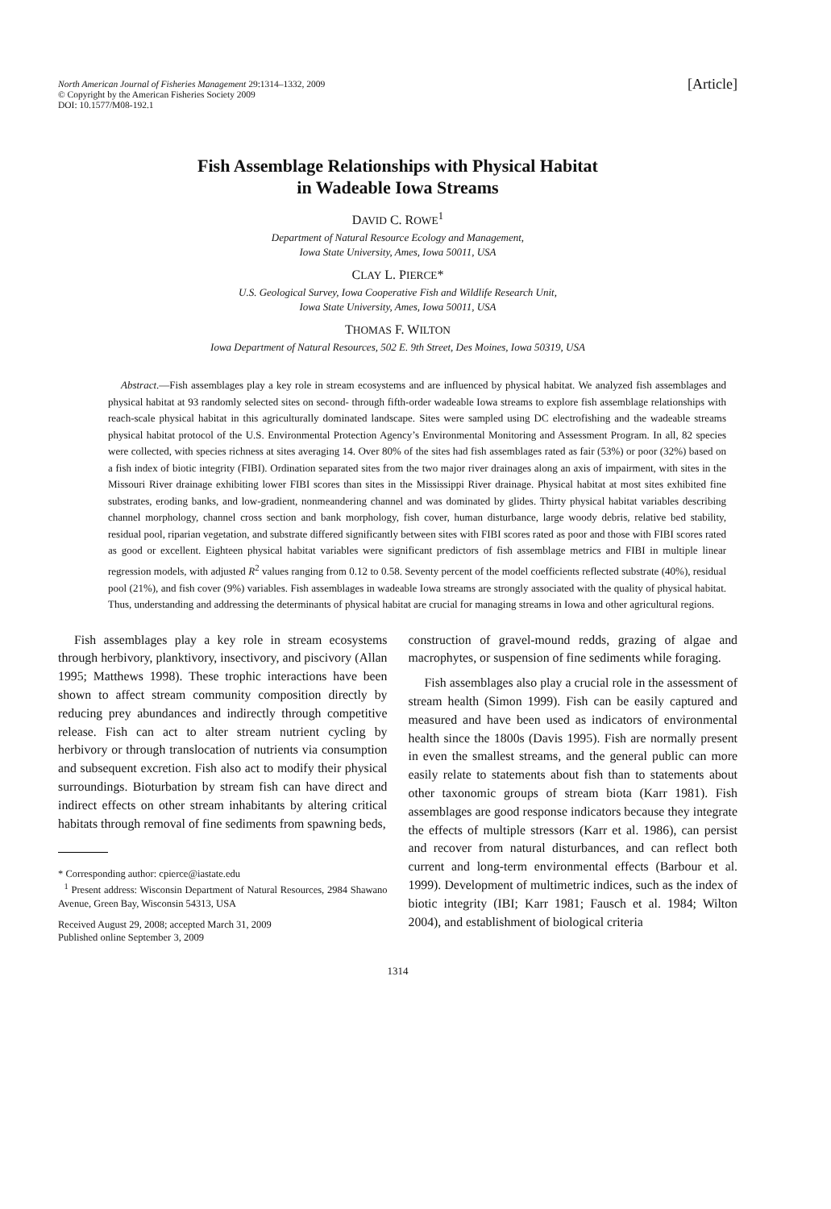North American Journal of Fisheries Management 29:1314–1332, 2009
© Copyright by the American Fisheries Society 2009
DOI: 10.1577/M08-192.1
[Article]
Fish Assemblage Relationships with Physical Habitat
in Wadeable Iowa Streams
DAVID C. ROWE<sup>1</sup>
Department of Natural Resource Ecology and Management,
Iowa State University, Ames, Iowa 50011, USA
CLAY L. PIERCE*
U.S. Geological Survey, Iowa Cooperative Fish and Wildlife Research Unit,
Iowa State University, Ames, Iowa 50011, USA
THOMAS F. WILTON
Iowa Department of Natural Resources, 502 E. 9th Street, Des Moines, Iowa 50319, USA
Abstract.—Fish assemblages play a key role in stream ecosystems and are influenced by physical habitat. We analyzed fish assemblages and physical habitat at 93 randomly selected sites on second- through fifth-order wadeable Iowa streams to explore fish assemblage relationships with reach-scale physical habitat in this agriculturally dominated landscape. Sites were sampled using DC electrofishing and the wadeable streams physical habitat protocol of the U.S. Environmental Protection Agency’s Environmental Monitoring and Assessment Program. In all, 82 species were collected, with species richness at sites averaging 14. Over 80% of the sites had fish assemblages rated as fair (53%) or poor (32%) based on a fish index of biotic integrity (FIBI). Ordination separated sites from the two major river drainages along an axis of impairment, with sites in the Missouri River drainage exhibiting lower FIBI scores than sites in the Mississippi River drainage. Physical habitat at most sites exhibited fine substrates, eroding banks, and low-gradient, nonmeandering channel and was dominated by glides. Thirty physical habitat variables describing channel morphology, channel cross section and bank morphology, fish cover, human disturbance, large woody debris, relative bed stability, residual pool, riparian vegetation, and substrate differed significantly between sites with FIBI scores rated as poor and those with FIBI scores rated as good or excellent. Eighteen physical habitat variables were significant predictors of fish assemblage metrics and FIBI in multiple linear regression models, with adjusted R<sup>2</sup> values ranging from 0.12 to 0.58. Seventy percent of the model coefficients reflected substrate (40%), residual pool (21%), and fish cover (9%) variables. Fish assemblages in wadeable Iowa streams are strongly associated with the quality of physical habitat. Thus, understanding and addressing the determinants of physical habitat are crucial for managing streams in Iowa and other agricultural regions.
Fish assemblages play a key role in stream ecosystems through herbivory, planktivory, insectivory, and piscivory (Allan 1995; Matthews 1998). These trophic interactions have been shown to affect stream community composition directly by reducing prey abundances and indirectly through competitive release. Fish can act to alter stream nutrient cycling by herbivory or through translocation of nutrients via consumption and subsequent excretion. Fish also act to modify their physical surroundings. Bioturbation by stream fish can have direct and indirect effects on other stream inhabitants by altering critical habitats through removal of fine sediments from spawning beds,
* Corresponding author: cpierce@iastate.edu
<sup>1</sup> Present address: Wisconsin Department of Natural Resources, 2984 Shawano Avenue, Green Bay, Wisconsin 54313, USA
Received August 29, 2008; accepted March 31, 2009
Published online September 3, 2009
construction of gravel-mound redds, grazing of algae and macrophytes, or suspension of fine sediments while foraging.
Fish assemblages also play a crucial role in the assessment of stream health (Simon 1999). Fish can be easily captured and measured and have been used as indicators of environmental health since the 1800s (Davis 1995). Fish are normally present in even the smallest streams, and the general public can more easily relate to statements about fish than to statements about other taxonomic groups of stream biota (Karr 1981). Fish assemblages are good response indicators because they integrate the effects of multiple stressors (Karr et al. 1986), can persist and recover from natural disturbances, and can reflect both current and long-term environmental effects (Barbour et al. 1999). Development of multimetric indices, such as the index of biotic integrity (IBI; Karr 1981; Fausch et al. 1984; Wilton 2004), and establishment of biological criteria
1314